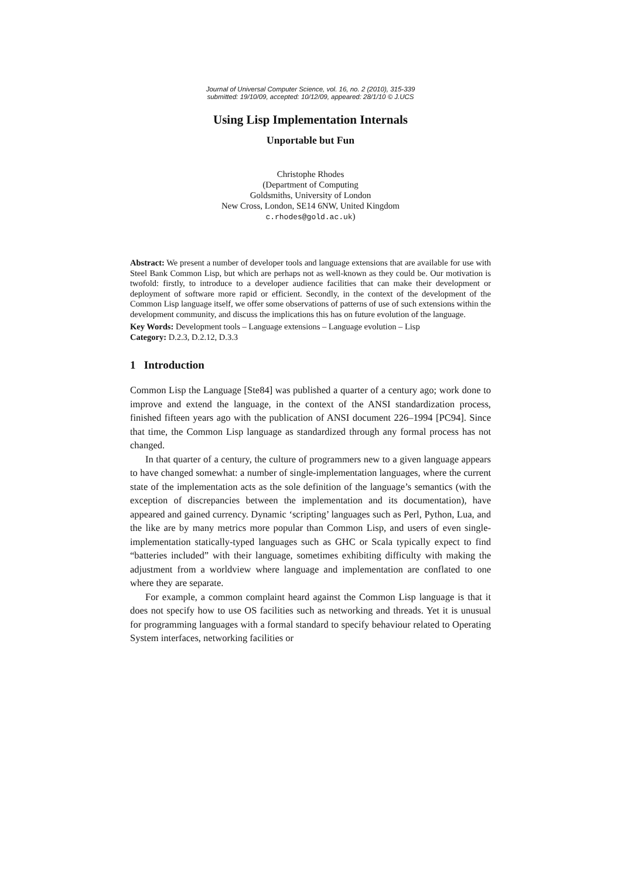Journal of Universal Computer Science, vol. 16, no. 2 (2010), 315-339
submitted: 19/10/09, accepted: 10/12/09, appeared: 28/1/10 © J.UCS
Using Lisp Implementation Internals
Unportable but Fun
Christophe Rhodes
(Department of Computing
Goldsmiths, University of London
New Cross, London, SE14 6NW, United Kingdom
c.rhodes@gold.ac.uk)
Abstract: We present a number of developer tools and language extensions that are available for use with Steel Bank Common Lisp, but which are perhaps not as well-known as they could be. Our motivation is twofold: firstly, to introduce to a developer audience facilities that can make their development or deployment of software more rapid or efficient. Secondly, in the context of the development of the Common Lisp language itself, we offer some observations of patterns of use of such extensions within the development community, and discuss the implications this has on future evolution of the language.
Key Words: Development tools – Language extensions – Language evolution – Lisp
Category: D.2.3, D.2.12, D.3.3
1 Introduction
Common Lisp the Language [Ste84] was published a quarter of a century ago; work done to improve and extend the language, in the context of the ANSI standardization process, finished fifteen years ago with the publication of ANSI document 226–1994 [PC94]. Since that time, the Common Lisp language as standardized through any formal process has not changed.
In that quarter of a century, the culture of programmers new to a given language appears to have changed somewhat: a number of single-implementation languages, where the current state of the implementation acts as the sole definition of the language’s semantics (with the exception of discrepancies between the implementation and its documentation), have appeared and gained currency. Dynamic ‘scripting’ languages such as Perl, Python, Lua, and the like are by many metrics more popular than Common Lisp, and users of even single-implementation statically-typed languages such as GHC or Scala typically expect to find “batteries included” with their language, sometimes exhibiting difficulty with making the adjustment from a worldview where language and implementation are conflated to one where they are separate.
For example, a common complaint heard against the Common Lisp language is that it does not specify how to use OS facilities such as networking and threads. Yet it is unusual for programming languages with a formal standard to specify behaviour related to Operating System interfaces, networking facilities or